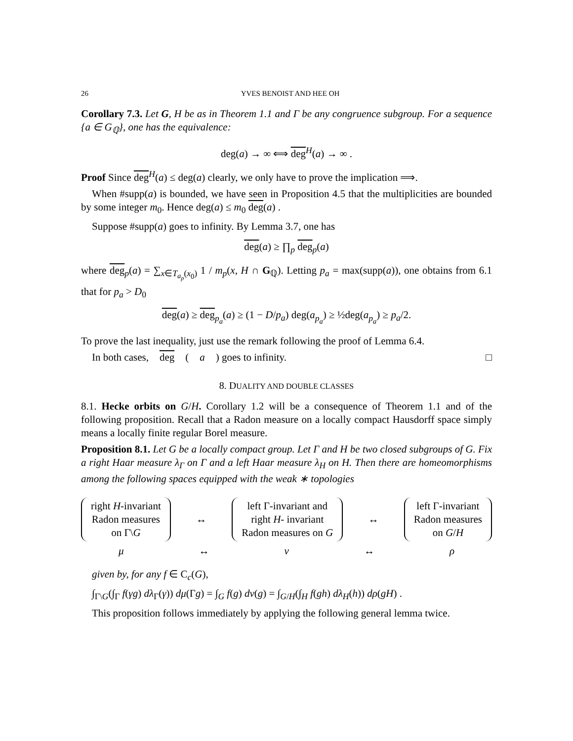26 YVES BENOIST AND HEE OH
Corollary 7.3. Let G, H be as in Theorem 1.1 and Γ be any congruence subgroup. For a sequence {a ∈ G<sub>ℚ</sub>}, one has the equivalence:
deg(a) → ∞ ⟺ deg<sup>H</sup>(a) → ∞ .
Proof Since deg<sup>H</sup>(a) ≤ deg(a) clearly, we only have to prove the implication ⟹.
When #supp(a) is bounded, we have seen in Proposition 4.5 that the multiplicities are bounded by some integer m<sub>0</sub>. Hence deg(a) ≤ m<sub>0</sub> deg(a) .
Suppose #supp(a) goes to infinity. By Lemma 3.7, one has
deg(a) ≥ ∏<sub>p</sub> deg<sub>p</sub>(a)
where deg<sub>p</sub>(a) = ∑<sub>x∈T<sub>a<sub>p</sub></sub>(x<sub>0</sub>)</sub> 1 / m<sub>p</sub>(x, H ∩ G<sub>ℚ</sub>). Letting p<sub>a</sub> = max(supp(a)), one obtains from 6.1 that for p<sub>a</sub> > D<sub>0</sub>
deg(a) ≥ deg<sub>p<sub>a</sub></sub>(a) ≥ (1 − D/p<sub>a</sub>) deg(a<sub>p<sub>a</sub></sub>) ≥ ½deg(a<sub>p<sub>a</sub></sub>) ≥ p<sub>a</sub>/2.
To prove the last inequality, just use the remark following the proof of Lemma 6.4.
In both cases, deg (a) goes to infinity. □
8. DUALITY AND DOUBLE CLASSES
8.1. Hecke orbits on G/H. Corollary 1.2 will be a consequence of Theorem 1.1 and of the following proposition. Recall that a Radon measure on a locally compact Hausdorff space simply means a locally finite regular Borel measure.
Proposition 8.1. Let G be a locally compact group. Let Γ and H be two closed subgroups of G. Fix a right Haar measure λ<sub>Γ</sub> on Γ and a left Haar measure λ<sub>H</sub> on H. Then there are homeomorphisms among the following spaces equipped with the weak ∗ topologies
right H-invariant
Radon measures
on Γ\G
↔
left Γ-invariant and
right H- invariant
Radon measures on G
↔
left Γ-invariant
Radon measures
on G/H
μ ↔ ν ↔ ρ
given by, for any f ∈ C<sub>c</sub>(G),
∫<sub>Γ\G</sub>(∫<sub>Γ</sub> f(γg) dλ<sub>Γ</sub>(γ)) dμ(Γg) = ∫<sub>G</sub> f(g) dν(g) = ∫<sub>G/H</sub>(∫<sub>H</sub> f(gh) dλ<sub>H</sub>(h)) dρ(gH) .
This proposition follows immediately by applying the following general lemma twice.